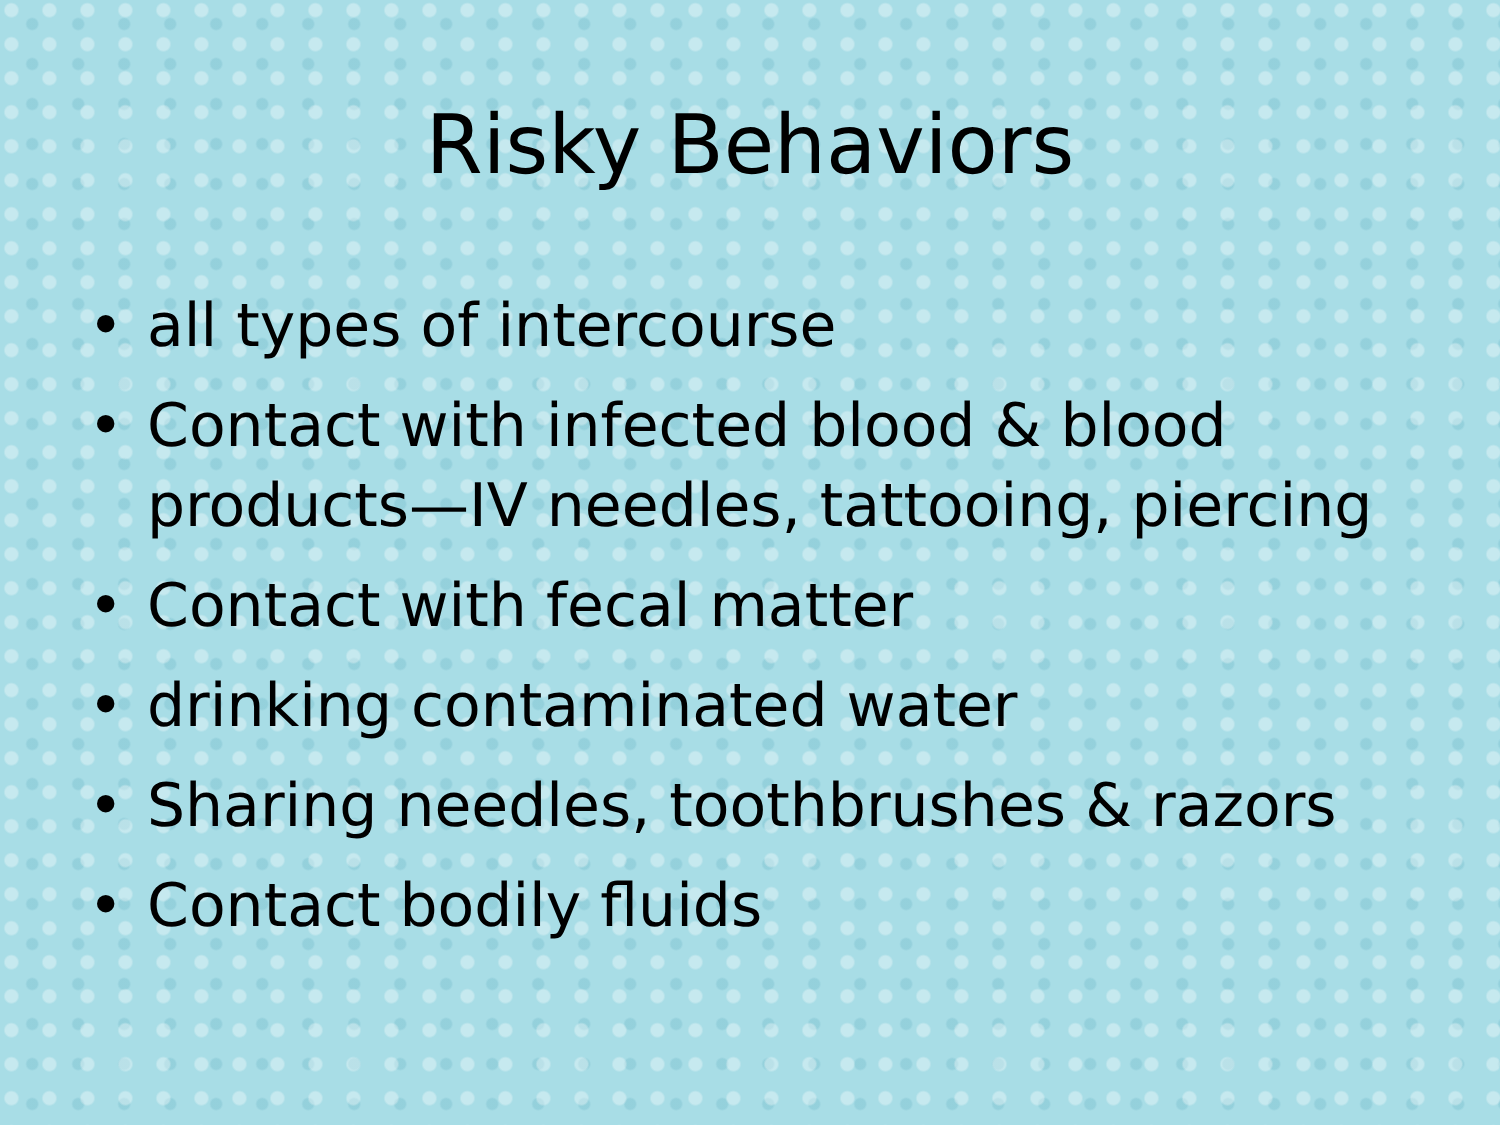Risky Behaviors
• all types of intercourse
• Contact with infected blood & blood products—IV needles, tattooing, piercing
• Contact with fecal matter
• drinking contaminated water
• Sharing needles, toothbrushes & razors
• Contact bodily fluids